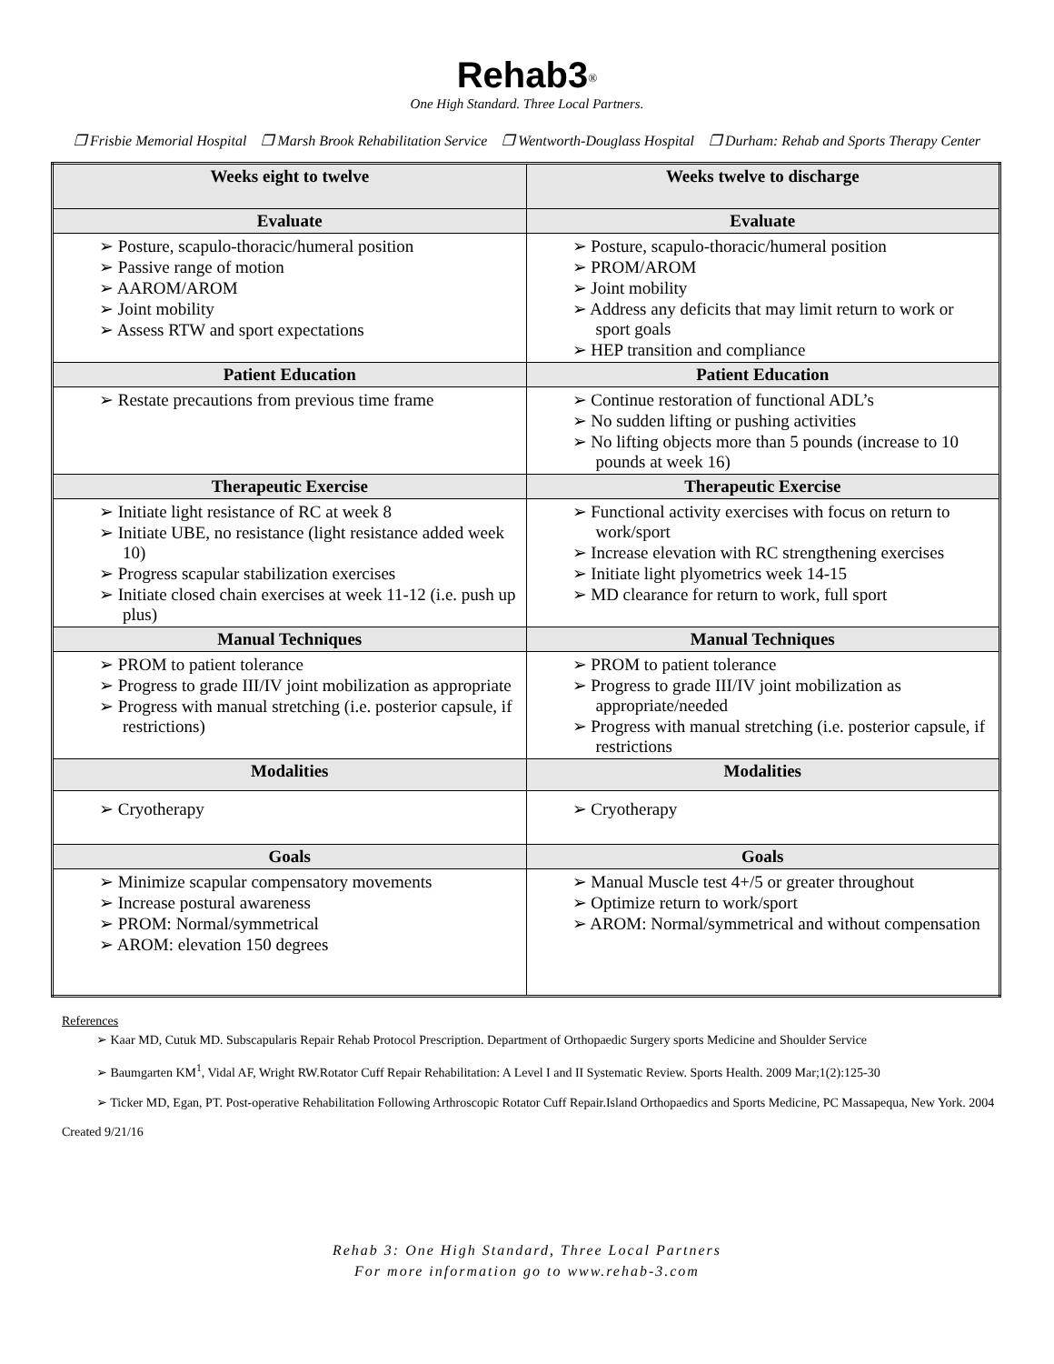Rehab3<sup>®</sup>
One High Standard. Three Local Partners.
❒ Frisbie Memorial Hospital ❒ Marsh Brook Rehabilitation Service ❒ Wentworth-Douglass Hospital ❒ Durham: Rehab and Sports Therapy Center
| Weeks eight to twelve | Weeks twelve to discharge |
| --- | --- |
| Evaluate | Evaluate |
| ➢ Posture, scapulo-thoracic/humeral position ➢ Passive range of motion ➢ AAROM/AROM ➢ Joint mobility ➢ Assess RTW and sport expectations | ➢ Posture, scapulo-thoracic/humeral position ➢ PROM/AROM ➢ Joint mobility ➢ Address any deficits that may limit return to work or sport goals ➢ HEP transition and compliance |
| Patient Education | Patient Education |
| ➢ Restate precautions from previous time frame | ➢ Continue restoration of functional ADL’s ➢ No sudden lifting or pushing activities ➢ No lifting objects more than 5 pounds (increase to 10 pounds at week 16) |
| Therapeutic Exercise | Therapeutic Exercise |
| ➢ Initiate light resistance of RC at week 8 ➢ Initiate UBE, no resistance (light resistance added week 10) ➢ Progress scapular stabilization exercises ➢ Initiate closed chain exercises at week 11-12 (i.e. push up plus) | ➢ Functional activity exercises with focus on return to work/sport ➢ Increase elevation with RC strengthening exercises ➢ Initiate light plyometrics week 14-15 ➢ MD clearance for return to work, full sport |
| Manual Techniques | Manual Techniques |
| ➢ PROM to patient tolerance ➢ Progress to grade III/IV joint mobilization as appropriate ➢ Progress with manual stretching (i.e. posterior capsule, if restrictions) | ➢ PROM to patient tolerance ➢ Progress to grade III/IV joint mobilization as appropriate/needed ➢ Progress with manual stretching (i.e. posterior capsule, if restrictions |
| Modalities | Modalities |
| ➢ Cryotherapy | ➢ Cryotherapy |
| Goals | Goals |
| ➢ Minimize scapular compensatory movements ➢ Increase postural awareness ➢ PROM: Normal/symmetrical ➢ AROM: elevation 150 degrees | ➢ Manual Muscle test 4+/5 or greater throughout ➢ Optimize return to work/sport ➢ AROM: Normal/symmetrical and without compensation |
References
➢ Kaar MD, Cutuk MD. Subscapularis Repair Rehab Protocol Prescription. Department of Orthopaedic Surgery sports Medicine and Shoulder Service
➢ Baumgarten KM<sup>1</sup>, Vidal AF, Wright RW.Rotator Cuff Repair Rehabilitation: A Level I and II Systematic Review. Sports Health. 2009 Mar;1(2):125-30
➢ Ticker MD, Egan, PT. Post-operative Rehabilitation Following Arthroscopic Rotator Cuff Repair.Island Orthopaedics and Sports Medicine, PC Massapequa, New York. 2004
Created 9/21/16
Rehab 3: One High Standard, Three Local Partners
For more information go to www.rehab-3.com